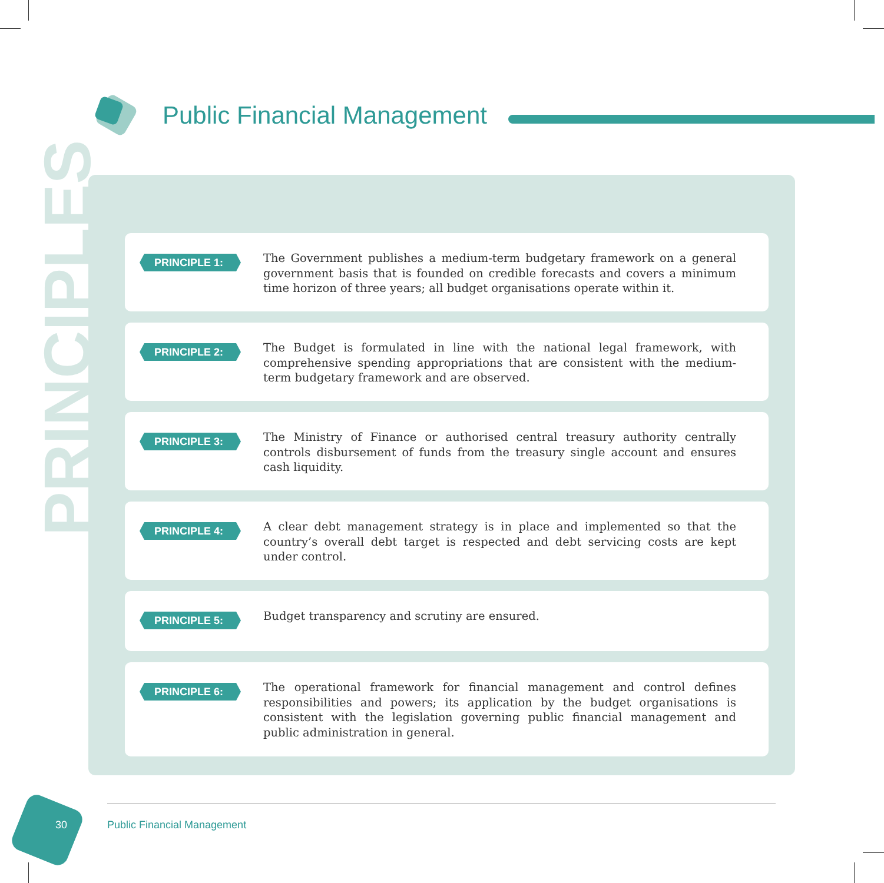Public Financial Management
PRINCIPLE 1:
The Government publishes a medium-term budgetary framework on a general government basis that is founded on credible forecasts and covers a minimum time horizon of three years; all budget organisations operate within it.
PRINCIPLE 2:
The Budget is formulated in line with the national legal framework, with comprehensive spending appropriations that are consistent with the medium-term budgetary framework and are observed.
PRINCIPLE 3:
The Ministry of Finance or authorised central treasury authority centrally controls disbursement of funds from the treasury single account and ensures cash liquidity.
PRINCIPLE 4:
A clear debt management strategy is in place and implemented so that the country’s overall debt target is respected and debt servicing costs are kept under control.
PRINCIPLE 5:
Budget transparency and scrutiny are ensured.
PRINCIPLE 6:
The operational framework for financial management and control defines responsibilities and powers; its application by the budget organisations is consistent with the legislation governing public financial management and public administration in general.
PRINCIPLES
30 Public Financial Management